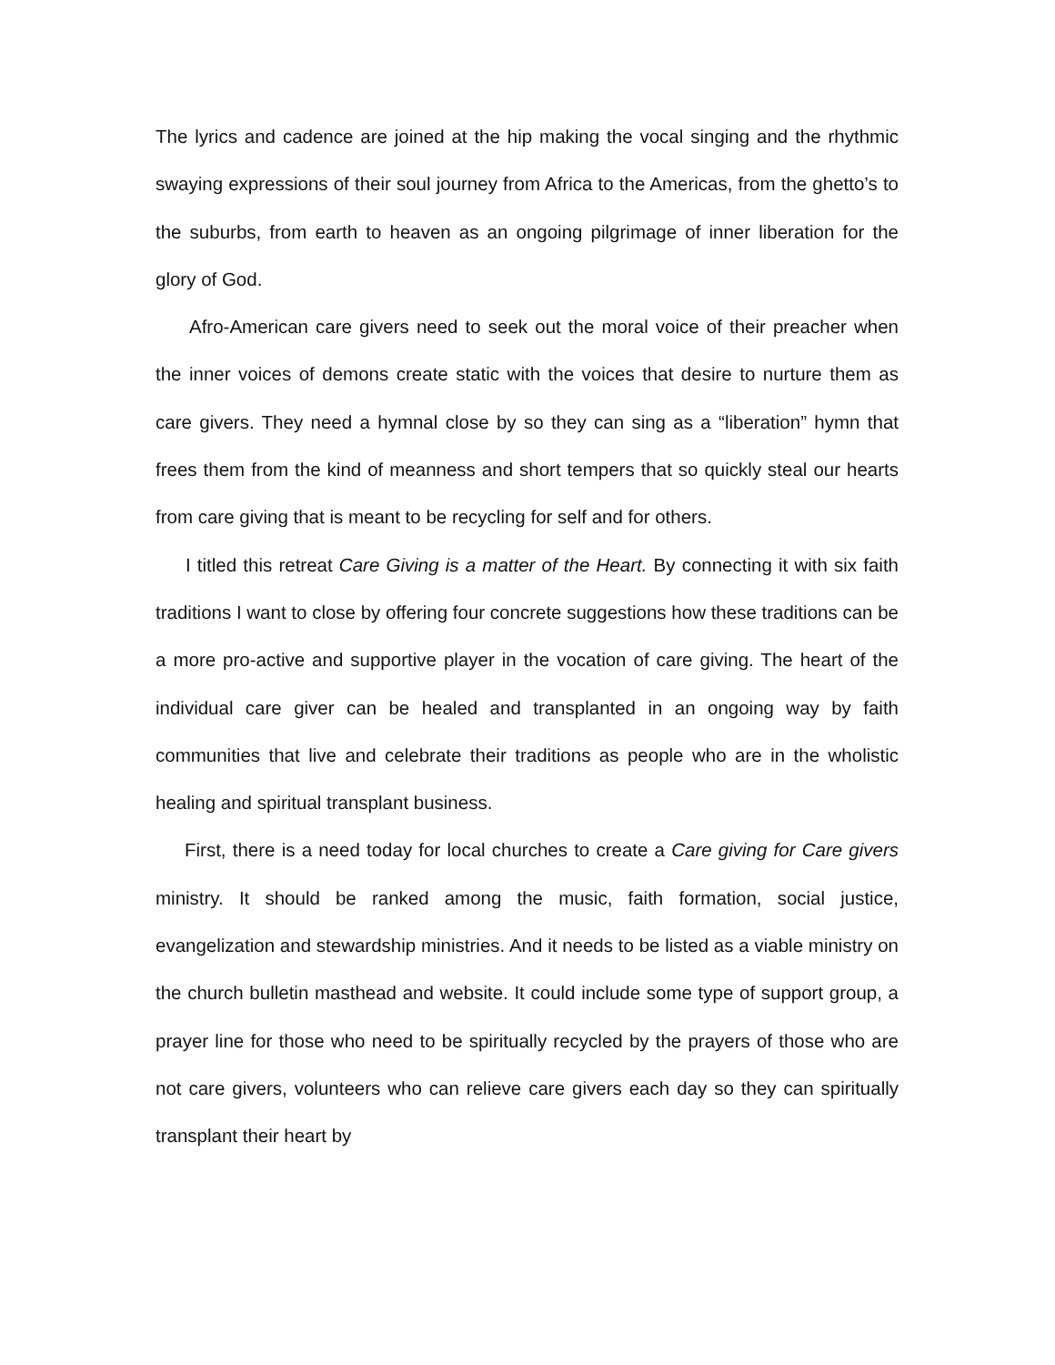The lyrics and cadence are joined at the hip making the vocal singing and the rhythmic swaying expressions of their soul journey from Africa to the Americas, from the ghetto’s to the suburbs, from earth to heaven as an ongoing pilgrimage of inner liberation for the glory of God.
Afro-American care givers need to seek out the moral voice of their preacher when the inner voices of demons create static with the voices that desire to nurture them as care givers. They need a hymnal close by so they can sing as a “liberation” hymn that frees them from the kind of meanness and short tempers that so quickly steal our hearts from care giving that is meant to be recycling for self and for others.
I titled this retreat Care Giving is a matter of the Heart. By connecting it with six faith traditions I want to close by offering four concrete suggestions how these traditions can be a more pro-active and supportive player in the vocation of care giving. The heart of the individual care giver can be healed and transplanted in an ongoing way by faith communities that live and celebrate their traditions as people who are in the wholistic healing and spiritual transplant business.
First, there is a need today for local churches to create a Care giving for Care givers ministry. It should be ranked among the music, faith formation, social justice, evangelization and stewardship ministries. And it needs to be listed as a viable ministry on the church bulletin masthead and website. It could include some type of support group, a prayer line for those who need to be spiritually recycled by the prayers of those who are not care givers, volunteers who can relieve care givers each day so they can spiritually transplant their heart by